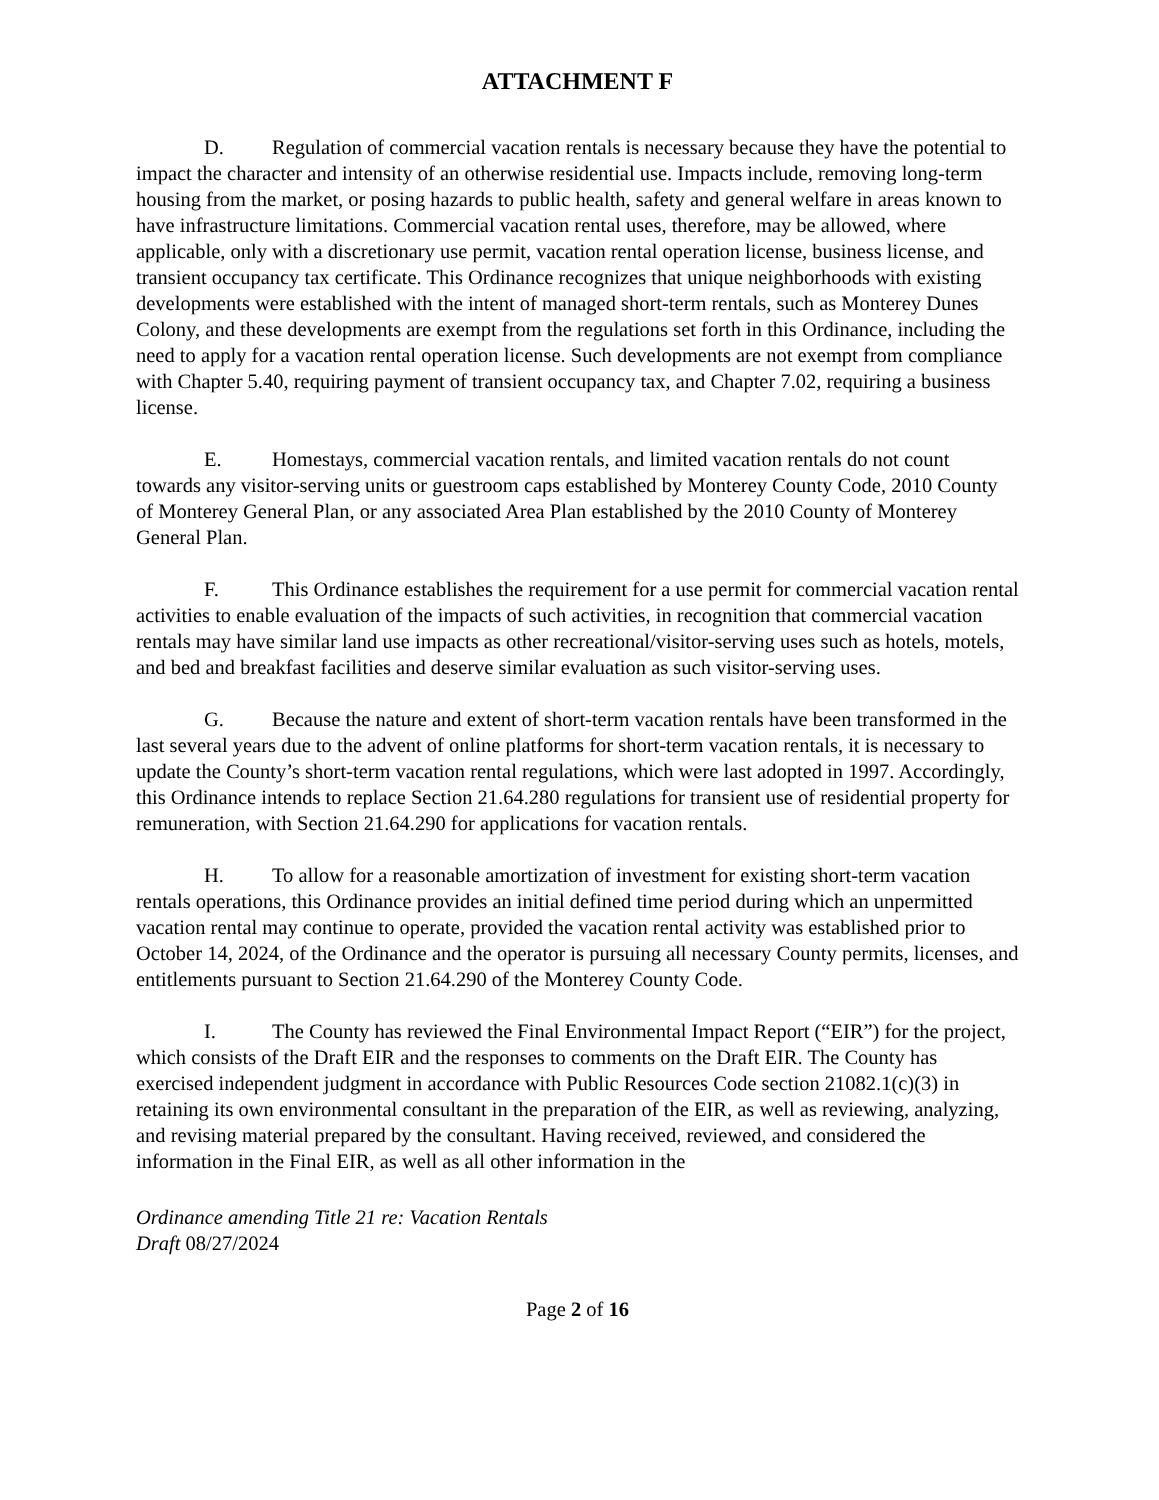ATTACHMENT F
D. Regulation of commercial vacation rentals is necessary because they have the potential to impact the character and intensity of an otherwise residential use. Impacts include, removing long-term housing from the market, or posing hazards to public health, safety and general welfare in areas known to have infrastructure limitations. Commercial vacation rental uses, therefore, may be allowed, where applicable, only with a discretionary use permit, vacation rental operation license, business license, and transient occupancy tax certificate. This Ordinance recognizes that unique neighborhoods with existing developments were established with the intent of managed short-term rentals, such as Monterey Dunes Colony, and these developments are exempt from the regulations set forth in this Ordinance, including the need to apply for a vacation rental operation license. Such developments are not exempt from compliance with Chapter 5.40, requiring payment of transient occupancy tax, and Chapter 7.02, requiring a business license.
E. Homestays, commercial vacation rentals, and limited vacation rentals do not count towards any visitor-serving units or guestroom caps established by Monterey County Code, 2010 County of Monterey General Plan, or any associated Area Plan established by the 2010 County of Monterey General Plan.
F. This Ordinance establishes the requirement for a use permit for commercial vacation rental activities to enable evaluation of the impacts of such activities, in recognition that commercial vacation rentals may have similar land use impacts as other recreational/visitor-serving uses such as hotels, motels, and bed and breakfast facilities and deserve similar evaluation as such visitor-serving uses.
G. Because the nature and extent of short-term vacation rentals have been transformed in the last several years due to the advent of online platforms for short-term vacation rentals, it is necessary to update the County’s short-term vacation rental regulations, which were last adopted in 1997. Accordingly, this Ordinance intends to replace Section 21.64.280 regulations for transient use of residential property for remuneration, with Section 21.64.290 for applications for vacation rentals.
H. To allow for a reasonable amortization of investment for existing short-term vacation rentals operations, this Ordinance provides an initial defined time period during which an unpermitted vacation rental may continue to operate, provided the vacation rental activity was established prior to October 14, 2024, of the Ordinance and the operator is pursuing all necessary County permits, licenses, and entitlements pursuant to Section 21.64.290 of the Monterey County Code.
I. The County has reviewed the Final Environmental Impact Report (“EIR”) for the project, which consists of the Draft EIR and the responses to comments on the Draft EIR. The County has exercised independent judgment in accordance with Public Resources Code section 21082.1(c)(3) in retaining its own environmental consultant in the preparation of the EIR, as well as reviewing, analyzing, and revising material prepared by the consultant. Having received, reviewed, and considered the information in the Final EIR, as well as all other information in the
Ordinance amending Title 21 re: Vacation Rentals
Draft 08/27/2024
Page 2 of 16